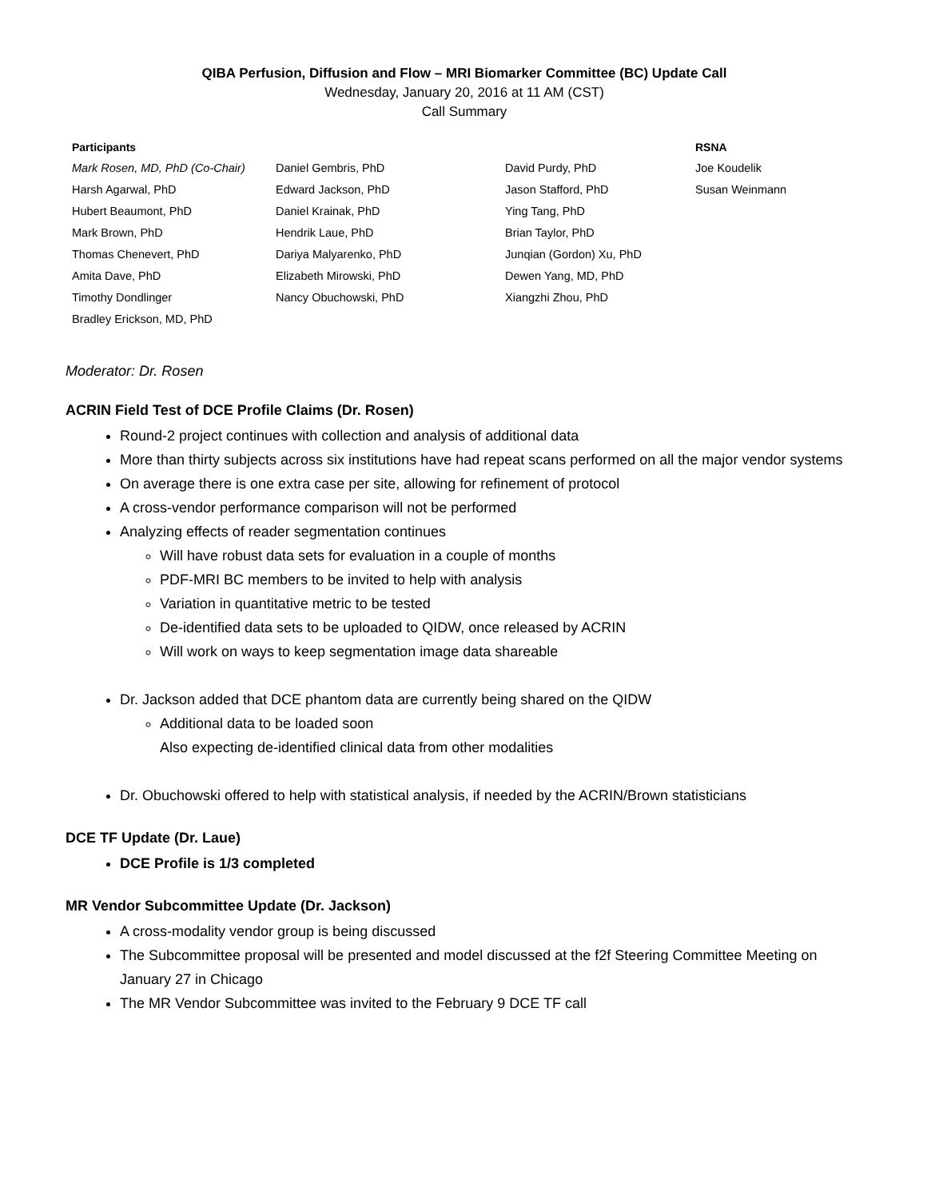QIBA Perfusion, Diffusion and Flow – MRI Biomarker Committee (BC) Update Call
Wednesday, January 20, 2016 at 11 AM (CST)
Call Summary
| Participants | | | RSNA |
| --- | --- | --- | --- |
| Mark Rosen, MD, PhD (Co-Chair) | Daniel Gembris, PhD | David Purdy, PhD | Joe Koudelik |
| Harsh Agarwal, PhD | Edward Jackson, PhD | Jason Stafford, PhD | Susan Weinmann |
| Hubert Beaumont, PhD | Daniel Krainak, PhD | Ying Tang, PhD | |
| Mark Brown, PhD | Hendrik Laue, PhD | Brian Taylor, PhD | |
| Thomas Chenevert, PhD | Dariya Malyarenko, PhD | Junqian (Gordon) Xu, PhD | |
| Amita Dave, PhD | Elizabeth Mirowski, PhD | Dewen Yang, MD, PhD | |
| Timothy Dondlinger | Nancy Obuchowski, PhD | Xiangzhi Zhou, PhD | |
| Bradley Erickson, MD, PhD | | | |
Moderator: Dr. Rosen
ACRIN Field Test of DCE Profile Claims (Dr. Rosen)
Round-2 project continues with collection and analysis of additional data
More than thirty subjects across six institutions have had repeat scans performed on all the major vendor systems
On average there is one extra case per site, allowing for refinement of protocol
A cross-vendor performance comparison will not be performed
Analyzing effects of reader segmentation continues
Will have robust data sets for evaluation in a couple of months
PDF-MRI BC members to be invited to help with analysis
Variation in quantitative metric to be tested
De-identified data sets to be uploaded to QIDW, once released by ACRIN
Will work on ways to keep segmentation image data shareable
Dr. Jackson added that DCE phantom data are currently being shared on the QIDW
Additional data to be loaded soon
Also expecting de-identified clinical data from other modalities
Dr. Obuchowski offered to help with statistical analysis, if needed by the ACRIN/Brown statisticians
DCE TF Update (Dr. Laue)
DCE Profile is 1/3 completed
MR Vendor Subcommittee Update (Dr. Jackson)
A cross-modality vendor group is being discussed
The Subcommittee proposal will be presented and model discussed at the f2f Steering Committee Meeting on January 27 in Chicago
The MR Vendor Subcommittee was invited to the February 9 DCE TF call